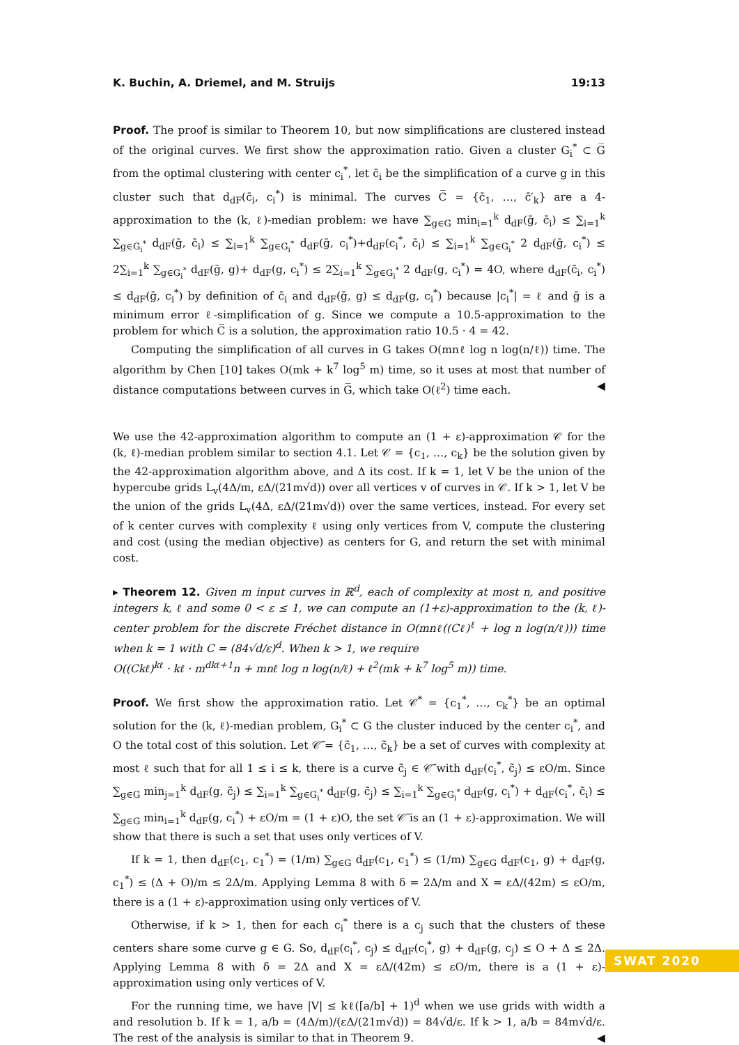K. Buchin, A. Driemel, and M. Struijs 19:13
Proof. The proof is similar to Theorem 10, but now simplifications are clustered instead of the original curves. We first show the approximation ratio. Given a cluster G<sub>i</sub><sup>*</sup> ⊂ G̅ from the optimal clustering with center c<sub>i</sub><sup>*</sup>, let c̄<sub>i</sub> be the simplification of a curve g in this cluster such that d<sub>dF</sub>(c̄<sub>i</sub>, c<sub>i</sub><sup>*</sup>) is minimal. The curves C̅ = {c̄<sub>1</sub>, …, c̄′<sub>k</sub>} are a 4-approximation to the (k, ℓ)-median problem: we have ∑<sub>g∈G</sub> min<sub>i=1</sub><sup>k</sup> d<sub>dF</sub>(ḡ, c̄<sub>i</sub>) ≤ ∑<sub>i=1</sub><sup>k</sup> ∑<sub>g∈G<sub>i</sub><sup>*</sup></sub> d<sub>dF</sub>(ḡ, c̄<sub>i</sub>) ≤ ∑<sub>i=1</sub><sup>k</sup> ∑<sub>g∈G<sub>i</sub><sup>*</sup></sub> d<sub>dF</sub>(ḡ, c<sub>i</sub><sup>*</sup>)+d<sub>dF</sub>(c<sub>i</sub><sup>*</sup>, c̄<sub>i</sub>) ≤ ∑<sub>i=1</sub><sup>k</sup> ∑<sub>g∈G<sub>i</sub><sup>*</sup></sub> 2 d<sub>dF</sub>(ḡ, c<sub>i</sub><sup>*</sup>) ≤ 2∑<sub>i=1</sub><sup>k</sup> ∑<sub>g∈G<sub>i</sub><sup>*</sup></sub> d<sub>dF</sub>(ḡ, g)+ d<sub>dF</sub>(g, c<sub>i</sub><sup>*</sup>) ≤ 2∑<sub>i=1</sub><sup>k</sup> ∑<sub>g∈G<sub>i</sub><sup>*</sup></sub> 2 d<sub>dF</sub>(g, c<sub>i</sub><sup>*</sup>) = 4O, where d<sub>dF</sub>(c̄<sub>i</sub>, c<sub>i</sub><sup>*</sup>) ≤ d<sub>dF</sub>(ḡ, c<sub>i</sub><sup>*</sup>) by definition of c̄<sub>i</sub> and d<sub>dF</sub>(ḡ, g) ≤ d<sub>dF</sub>(g, c<sub>i</sub><sup>*</sup>) because |c<sub>i</sub><sup>*</sup>| = ℓ and ḡ is a minimum error ℓ-simplification of g. Since we compute a 10.5-approximation to the problem for which C̅ is a solution, the approximation ratio 10.5 · 4 = 42.
Computing the simplification of all curves in G takes O(mnℓ log n log(n/ℓ)) time. The algorithm by Chen [10] takes O(mk + k<sup>7</sup> log<sup>5</sup> m) time, so it uses at most that number of distance computations between curves in G̅, which take O(ℓ<sup>2</sup>) time each. ◀
We use the 42-approximation algorithm to compute an (1 + ε)-approximation 𝒞 for the (k, ℓ)-median problem similar to section 4.1. Let 𝒞 = {c<sub>1</sub>, …, c<sub>k</sub>} be the solution given by the 42-approximation algorithm above, and Δ its cost. If k = 1, let V be the union of the hypercube grids L<sub>v</sub>(4Δ/m, εΔ/(21m√d)) over all vertices v of curves in 𝒞. If k > 1, let V be the union of the grids L<sub>v</sub>(4Δ, εΔ/(21m√d)) over the same vertices, instead. For every set of k center curves with complexity ℓ using only vertices from V, compute the clustering and cost (using the median objective) as centers for G, and return the set with minimal cost.
▸ Theorem 12. Given m input curves in ℝ<sup>d</sup>, each of complexity at most n, and positive integers k, ℓ and some 0 < ε ≤ 1, we can compute an (1+ε)-approximation to the (k, ℓ)-center problem for the discrete Fréchet distance in O(mnℓ((Cℓ)<sup>ℓ</sup> + log n log(n/ℓ))) time when k = 1 with C = (84√d/ε)<sup>d</sup>. When k > 1, we require
O((Ckℓ)<sup>kℓ</sup> · kℓ · m<sup>dkℓ+1</sup>n + mnℓ log n log(n/ℓ) + ℓ<sup>2</sup>(mk + k<sup>7</sup> log<sup>5</sup> m)) time.
Proof. We first show the approximation ratio. Let 𝒞<sup>*</sup> = {c<sub>1</sub><sup>*</sup>, …, c<sub>k</sub><sup>*</sup>} be an optimal solution for the (k, ℓ)-median problem, G<sub>i</sub><sup>*</sup> ⊂ G the cluster induced by the center c<sub>i</sub><sup>*</sup>, and O the total cost of this solution. Let 𝒞̃ = {c̃<sub>1</sub>, …, c̃<sub>k</sub>} be a set of curves with complexity at most ℓ such that for all 1 ≤ i ≤ k, there is a curve c̃<sub>j</sub> ∈ 𝒞̃ with d<sub>dF</sub>(c<sub>i</sub><sup>*</sup>, c̃<sub>j</sub>) ≤ εO/m. Since ∑<sub>g∈G</sub> min<sub>j=1</sub><sup>k</sup> d<sub>dF</sub>(g, c̃<sub>j</sub>) ≤ ∑<sub>i=1</sub><sup>k</sup> ∑<sub>g∈G<sub>i</sub><sup>*</sup></sub> d<sub>dF</sub>(g, c̃<sub>j</sub>) ≤ ∑<sub>i=1</sub><sup>k</sup> ∑<sub>g∈G<sub>i</sub><sup>*</sup></sub> d<sub>dF</sub>(g, c<sub>i</sub><sup>*</sup>) + d<sub>dF</sub>(c<sub>i</sub><sup>*</sup>, c̃<sub>i</sub>) ≤ ∑<sub>g∈G</sub> min<sub>i=1</sub><sup>k</sup> d<sub>dF</sub>(g, c<sub>i</sub><sup>*</sup>) + εO/m = (1 + ε)O, the set 𝒞̃ is an (1 + ε)-approximation. We will show that there is such a set that uses only vertices of V.
If k = 1, then d<sub>dF</sub>(c<sub>1</sub>, c<sub>1</sub><sup>*</sup>) = (1/m) ∑<sub>g∈G</sub> d<sub>dF</sub>(c<sub>1</sub>, c<sub>1</sub><sup>*</sup>) ≤ (1/m) ∑<sub>g∈G</sub> d<sub>dF</sub>(c<sub>1</sub>, g) + d<sub>dF</sub>(g, c<sub>1</sub><sup>*</sup>) ≤ (Δ + O)/m ≤ 2Δ/m. Applying Lemma 8 with δ = 2Δ/m and X = εΔ/(42m) ≤ εO/m, there is a (1 + ε)-approximation using only vertices of V.
Otherwise, if k > 1, then for each c<sub>i</sub><sup>*</sup> there is a c<sub>j</sub> such that the clusters of these centers share some curve g ∈ G. So, d<sub>dF</sub>(c<sub>i</sub><sup>*</sup>, c<sub>j</sub>) ≤ d<sub>dF</sub>(c<sub>i</sub><sup>*</sup>, g) + d<sub>dF</sub>(g, c<sub>j</sub>) ≤ O + Δ ≤ 2Δ. Applying Lemma 8 with δ = 2Δ and X = εΔ/(42m) ≤ εO/m, there is a (1 + ε)-approximation using only vertices of V.
For the running time, we have |V| ≤ kℓ(⌈a/b⌉ + 1)<sup>d</sup> when we use grids with width a and resolution b. If k = 1, a/b = (4Δ/m)/(εΔ/(21m√d)) = 84√d/ε. If k > 1, a/b = 84m√d/ε. The rest of the analysis is similar to that in Theorem 9. ◀
SWAT 2020